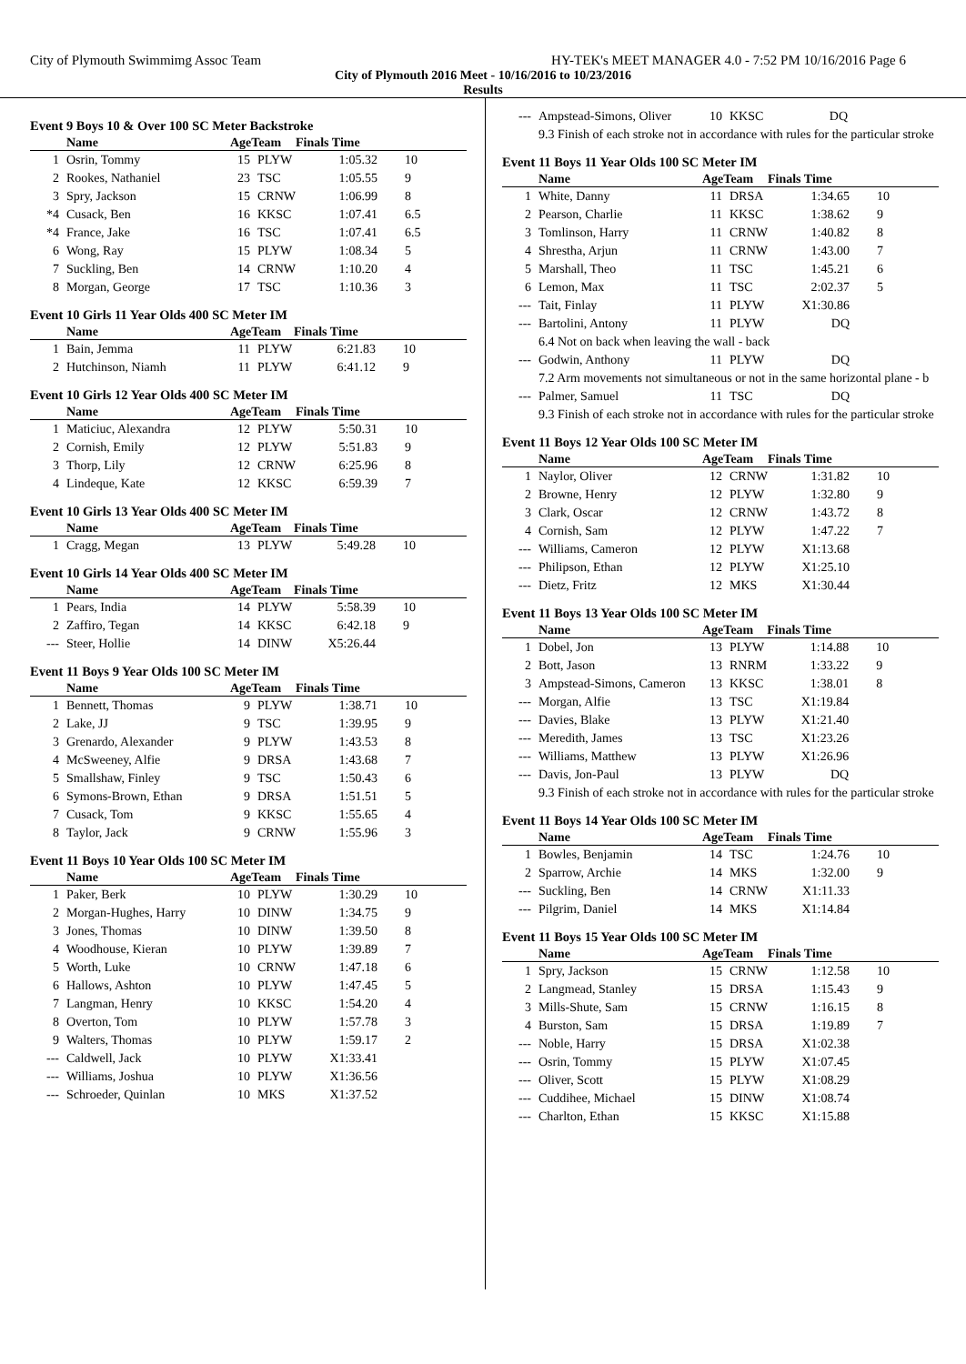City of Plymouth Swimmimg Assoc Team HY-TEK's MEET MANAGER 4.0 - 7:52 PM 10/16/2016 Page 6
City of Plymouth 2016 Meet - 10/16/2016 to 10/23/2016
Results
Event 9 Boys 10 & Over 100 SC Meter Backstroke
| | Name | AgeTeam | | Finals Time | |
| --- | --- | --- | --- | --- | --- |
| 1 | Osrin, Tommy | 15 | PLYW | 1:05.32 | 10 |
| 2 | Rookes, Nathaniel | 23 | TSC | 1:05.55 | 9 |
| 3 | Spry, Jackson | 15 | CRNW | 1:06.99 | 8 |
| *4 | Cusack, Ben | 16 | KKSC | 1:07.41 | 6.5 |
| *4 | France, Jake | 16 | TSC | 1:07.41 | 6.5 |
| 6 | Wong, Ray | 15 | PLYW | 1:08.34 | 5 |
| 7 | Suckling, Ben | 14 | CRNW | 1:10.20 | 4 |
| 8 | Morgan, George | 17 | TSC | 1:10.36 | 3 |
Event 10 Girls 11 Year Olds 400 SC Meter IM
| | Name | AgeTeam | | Finals Time | |
| --- | --- | --- | --- | --- | --- |
| 1 | Bain, Jemma | 11 | PLYW | 6:21.83 | 10 |
| 2 | Hutchinson, Niamh | 11 | PLYW | 6:41.12 | 9 |
Event 10 Girls 12 Year Olds 400 SC Meter IM
| | Name | AgeTeam | | Finals Time | |
| --- | --- | --- | --- | --- | --- |
| 1 | Maticiuc, Alexandra | 12 | PLYW | 5:50.31 | 10 |
| 2 | Cornish, Emily | 12 | PLYW | 5:51.83 | 9 |
| 3 | Thorp, Lily | 12 | CRNW | 6:25.96 | 8 |
| 4 | Lindeque, Kate | 12 | KKSC | 6:59.39 | 7 |
Event 10 Girls 13 Year Olds 400 SC Meter IM
| | Name | AgeTeam | | Finals Time | |
| --- | --- | --- | --- | --- | --- |
| 1 | Cragg, Megan | 13 | PLYW | 5:49.28 | 10 |
Event 10 Girls 14 Year Olds 400 SC Meter IM
| | Name | AgeTeam | | Finals Time | |
| --- | --- | --- | --- | --- | --- |
| 1 | Pears, India | 14 | PLYW | 5:58.39 | 10 |
| 2 | Zaffiro, Tegan | 14 | KKSC | 6:42.18 | 9 |
| --- | Steer, Hollie | 14 | DINW | X5:26.44 | |
Event 11 Boys 9 Year Olds 100 SC Meter IM
| | Name | AgeTeam | | Finals Time | |
| --- | --- | --- | --- | --- | --- |
| 1 | Bennett, Thomas | 9 | PLYW | 1:38.71 | 10 |
| 2 | Lake, JJ | 9 | TSC | 1:39.95 | 9 |
| 3 | Grenardo, Alexander | 9 | PLYW | 1:43.53 | 8 |
| 4 | McSweeney, Alfie | 9 | DRSA | 1:43.68 | 7 |
| 5 | Smallshaw, Finley | 9 | TSC | 1:50.43 | 6 |
| 6 | Symons-Brown, Ethan | 9 | DRSA | 1:51.51 | 5 |
| 7 | Cusack, Tom | 9 | KKSC | 1:55.65 | 4 |
| 8 | Taylor, Jack | 9 | CRNW | 1:55.96 | 3 |
Event 11 Boys 10 Year Olds 100 SC Meter IM
| | Name | AgeTeam | | Finals Time | |
| --- | --- | --- | --- | --- | --- |
| 1 | Paker, Berk | 10 | PLYW | 1:30.29 | 10 |
| 2 | Morgan-Hughes, Harry | 10 | DINW | 1:34.75 | 9 |
| 3 | Jones, Thomas | 10 | DINW | 1:39.50 | 8 |
| 4 | Woodhouse, Kieran | 10 | PLYW | 1:39.89 | 7 |
| 5 | Worth, Luke | 10 | CRNW | 1:47.18 | 6 |
| 6 | Hallows, Ashton | 10 | PLYW | 1:47.45 | 5 |
| 7 | Langman, Henry | 10 | KKSC | 1:54.20 | 4 |
| 8 | Overton, Tom | 10 | PLYW | 1:57.78 | 3 |
| 9 | Walters, Thomas | 10 | PLYW | 1:59.17 | 2 |
| --- | Caldwell, Jack | 10 | PLYW | X1:33.41 | |
| --- | Williams, Joshua | 10 | PLYW | X1:36.56 | |
| --- | Schroeder, Quinlan | 10 | MKS | X1:37.52 | |
| --- | Ampstead-Simons, Oliver | 10 | KKSC | DQ | |
| 9.3 Finish of each stroke not in accordance with rules for the particular stroke | | | | | |
Event 11 Boys 11 Year Olds 100 SC Meter IM
| | Name | AgeTeam | | Finals Time | |
| --- | --- | --- | --- | --- | --- |
| 1 | White, Danny | 11 | DRSA | 1:34.65 | 10 |
| 2 | Pearson, Charlie | 11 | KKSC | 1:38.62 | 9 |
| 3 | Tomlinson, Harry | 11 | CRNW | 1:40.82 | 8 |
| 4 | Shrestha, Arjun | 11 | CRNW | 1:43.00 | 7 |
| 5 | Marshall, Theo | 11 | TSC | 1:45.21 | 6 |
| 6 | Lemon, Max | 11 | TSC | 2:02.37 | 5 |
| --- | Tait, Finlay | 11 | PLYW | X1:30.86 | |
| --- | Bartolini, Antony | 11 | PLYW | DQ | |
| 6.4 Not on back when leaving the wall - back | | | | | |
| --- | Godwin, Anthony | 11 | PLYW | DQ | |
| 7.2 Arm movements not simultaneous or not in the same horizontal plane - b | | | | | |
| --- | Palmer, Samuel | 11 | TSC | DQ | |
| 9.3 Finish of each stroke not in accordance with rules for the particular stroke | | | | | |
Event 11 Boys 12 Year Olds 100 SC Meter IM
| | Name | AgeTeam | | Finals Time | |
| --- | --- | --- | --- | --- | --- |
| 1 | Naylor, Oliver | 12 | CRNW | 1:31.82 | 10 |
| 2 | Browne, Henry | 12 | PLYW | 1:32.80 | 9 |
| 3 | Clark, Oscar | 12 | CRNW | 1:43.72 | 8 |
| 4 | Cornish, Sam | 12 | PLYW | 1:47.22 | 7 |
| --- | Williams, Cameron | 12 | PLYW | X1:13.68 | |
| --- | Philipson, Ethan | 12 | PLYW | X1:25.10 | |
| --- | Dietz, Fritz | 12 | MKS | X1:30.44 | |
Event 11 Boys 13 Year Olds 100 SC Meter IM
| | Name | AgeTeam | | Finals Time | |
| --- | --- | --- | --- | --- | --- |
| 1 | Dobel, Jon | 13 | PLYW | 1:14.88 | 10 |
| 2 | Bott, Jason | 13 | RNRM | 1:33.22 | 9 |
| 3 | Ampstead-Simons, Cameron | 13 | KKSC | 1:38.01 | 8 |
| --- | Morgan, Alfie | 13 | TSC | X1:19.84 | |
| --- | Davies, Blake | 13 | PLYW | X1:21.40 | |
| --- | Meredith, James | 13 | TSC | X1:23.26 | |
| --- | Williams, Matthew | 13 | PLYW | X1:26.96 | |
| --- | Davis, Jon-Paul | 13 | PLYW | DQ | |
| 9.3 Finish of each stroke not in accordance with rules for the particular stroke | | | | | |
Event 11 Boys 14 Year Olds 100 SC Meter IM
| | Name | AgeTeam | | Finals Time | |
| --- | --- | --- | --- | --- | --- |
| 1 | Bowles, Benjamin | 14 | TSC | 1:24.76 | 10 |
| 2 | Sparrow, Archie | 14 | MKS | 1:32.00 | 9 |
| --- | Suckling, Ben | 14 | CRNW | X1:11.33 | |
| --- | Pilgrim, Daniel | 14 | MKS | X1:14.84 | |
Event 11 Boys 15 Year Olds 100 SC Meter IM
| | Name | AgeTeam | | Finals Time | |
| --- | --- | --- | --- | --- | --- |
| 1 | Spry, Jackson | 15 | CRNW | 1:12.58 | 10 |
| 2 | Langmead, Stanley | 15 | DRSA | 1:15.43 | 9 |
| 3 | Mills-Shute, Sam | 15 | CRNW | 1:16.15 | 8 |
| 4 | Burston, Sam | 15 | DRSA | 1:19.89 | 7 |
| --- | Noble, Harry | 15 | DRSA | X1:02.38 | |
| --- | Osrin, Tommy | 15 | PLYW | X1:07.45 | |
| --- | Oliver, Scott | 15 | PLYW | X1:08.29 | |
| --- | Cuddihee, Michael | 15 | DINW | X1:08.74 | |
| --- | Charlton, Ethan | 15 | KKSC | X1:15.88 | |